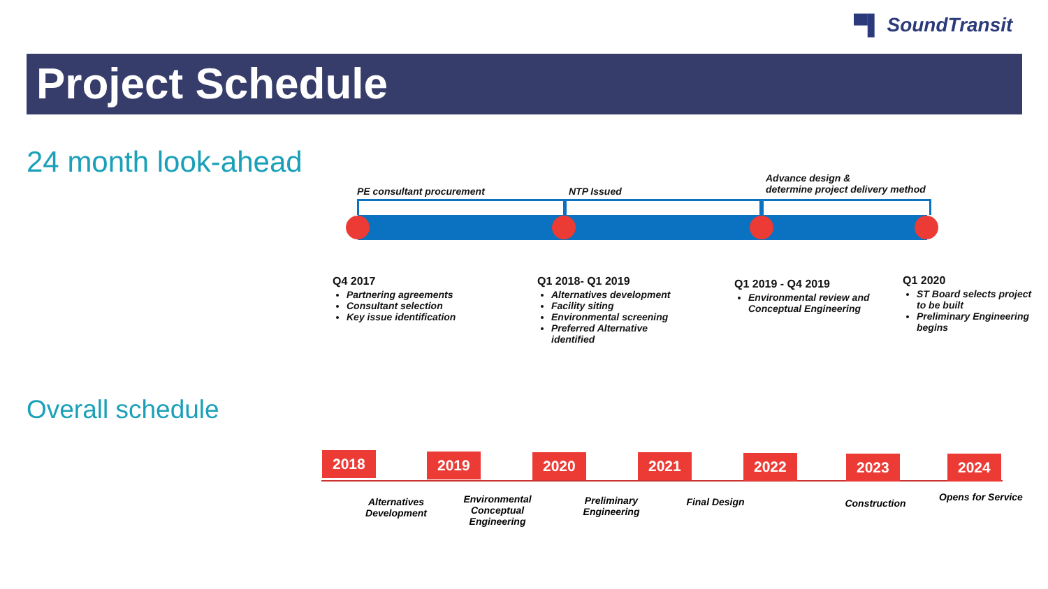▀▌ SoundTransit
Project Schedule
24 month look-ahead
PE consultant procurement NTP Issued
Advance design &
determine project delivery method
Q4 2017
Partnering agreements
Consultant selection
Key issue identification
Q1 2018- Q1 2019
Alternatives development
Facility siting
Environmental screening
Preferred Alternative identified
Q1 2019 - Q4 2019
Environmental review and Conceptual Engineering
Q1 2020
ST Board selects project to be built
Preliminary Engineering begins
Overall schedule
2018 2019 2020 2021 2022 2023 2024
Alternatives Development
Environmental Conceptual Engineering
Preliminary Engineering
Final Design Construction
Opens for Service